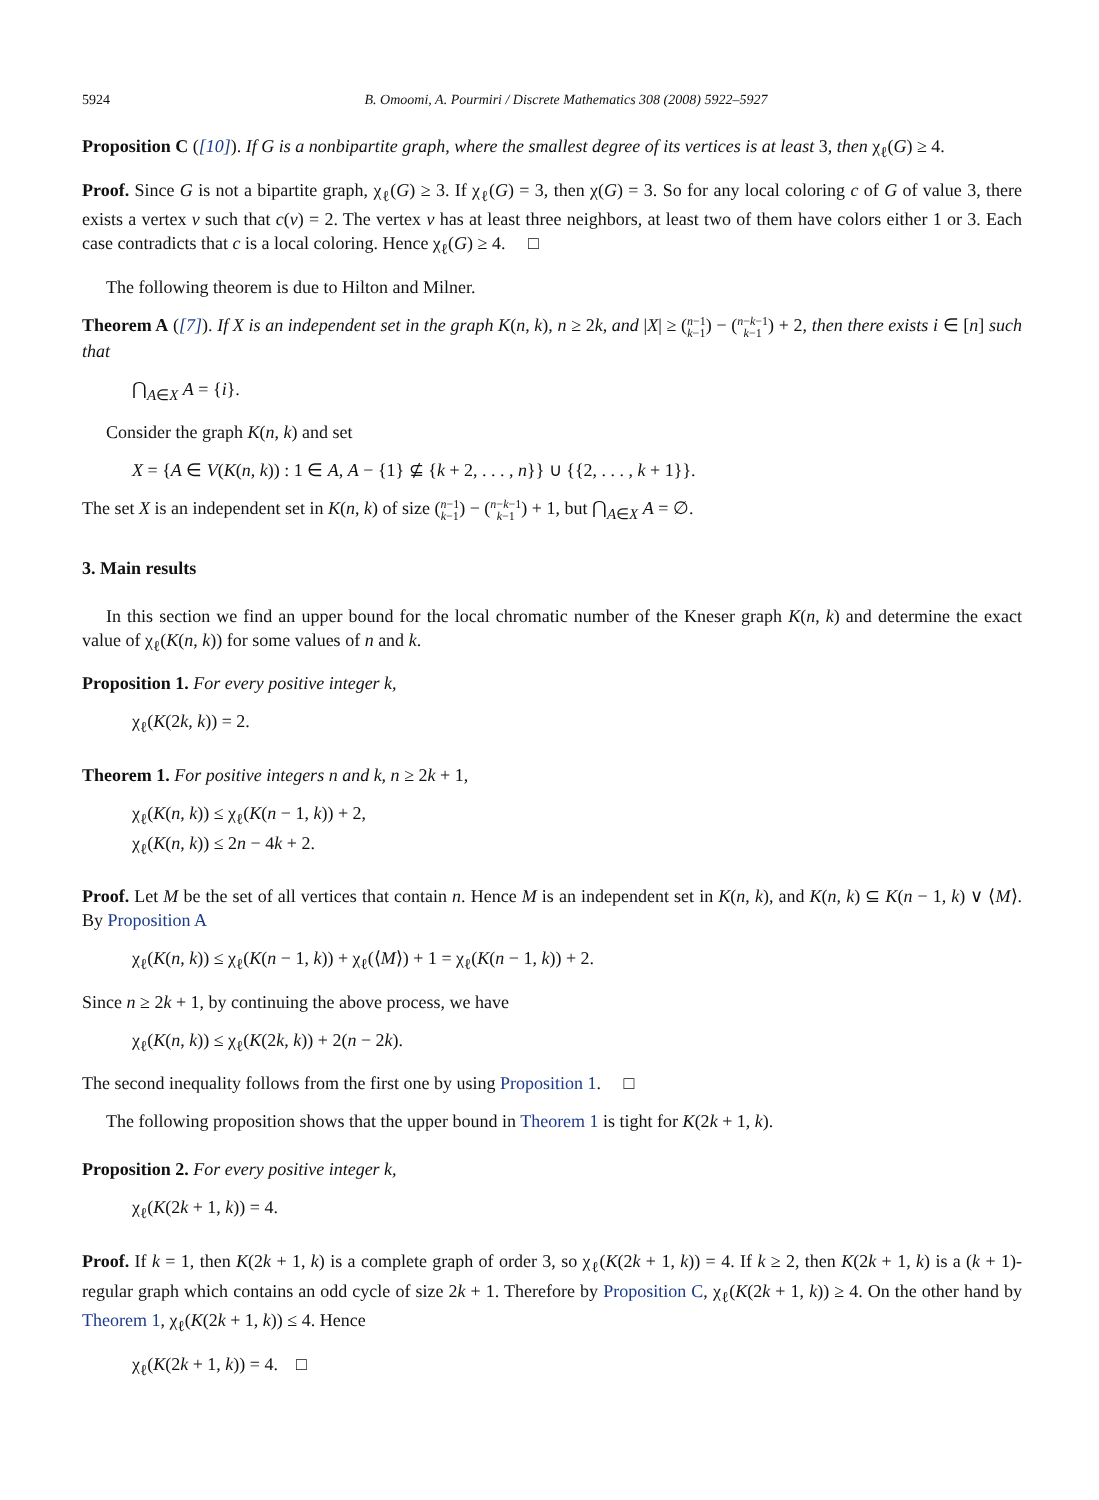5924 B. Omoomi, A. Pourmiri / Discrete Mathematics 308 (2008) 5922–5927
Proposition C ([10]). If G is a nonbipartite graph, where the smallest degree of its vertices is at least 3, then χ<sub>ℓ</sub>(G) ≥ 4.
Proof. Since G is not a bipartite graph, χ<sub>ℓ</sub>(G) ≥ 3. If χ<sub>ℓ</sub>(G) = 3, then χ(G) = 3. So for any local coloring c of G of value 3, there exists a vertex v such that c(v) = 2. The vertex v has at least three neighbors, at least two of them have colors either 1 or 3. Each case contradicts that c is a local coloring. Hence χ<sub>ℓ</sub>(G) ≥ 4. □
The following theorem is due to Hilton and Milner.
Theorem A ([7]). If X is an independent set in the graph K(n, k), n ≥ 2k, and |X| ≥ (n−1
k−1) − (n−k−1
k−1) + 2, then there exists i ∈ [n] such that
⋂<sub>A∈X</sub> A = {i}.
Consider the graph K(n, k) and set
X = {A ∈ V(K(n, k)) : 1 ∈ A, A − {1} ⊈ {k + 2, . . . , n}} ∪ {{2, . . . , k + 1}}.
The set X is an independent set in K(n, k) of size (n−1
k−1) − (n−k−1
k−1) + 1, but ⋂<sub>A∈X</sub> A = ∅.
3. Main results
In this section we find an upper bound for the local chromatic number of the Kneser graph K(n, k) and determine the exact value of χ<sub>ℓ</sub>(K(n, k)) for some values of n and k.
Proposition 1. For every positive integer k,
χ<sub>ℓ</sub>(K(2k, k)) = 2.
Theorem 1. For positive integers n and k, n ≥ 2k + 1,
χ<sub>ℓ</sub>(K(n, k)) ≤ χ<sub>ℓ</sub>(K(n − 1, k)) + 2,
χ<sub>ℓ</sub>(K(n, k)) ≤ 2n − 4k + 2.
Proof. Let M be the set of all vertices that contain n. Hence M is an independent set in K(n, k), and K(n, k) ⊆ K(n − 1, k) ∨ ⟨M⟩. By Proposition A
χ<sub>ℓ</sub>(K(n, k)) ≤ χ<sub>ℓ</sub>(K(n − 1, k)) + χ<sub>ℓ</sub>(⟨M⟩) + 1 = χ<sub>ℓ</sub>(K(n − 1, k)) + 2.
Since n ≥ 2k + 1, by continuing the above process, we have
χ<sub>ℓ</sub>(K(n, k)) ≤ χ<sub>ℓ</sub>(K(2k, k)) + 2(n − 2k).
The second inequality follows from the first one by using Proposition 1. □
The following proposition shows that the upper bound in Theorem 1 is tight for K(2k + 1, k).
Proposition 2. For every positive integer k,
χ<sub>ℓ</sub>(K(2k + 1, k)) = 4.
Proof. If k = 1, then K(2k + 1, k) is a complete graph of order 3, so χ<sub>ℓ</sub>(K(2k + 1, k)) = 4. If k ≥ 2, then K(2k + 1, k) is a (k + 1)-regular graph which contains an odd cycle of size 2k + 1. Therefore by Proposition C, χ<sub>ℓ</sub>(K(2k + 1, k)) ≥ 4. On the other hand by Theorem 1, χ<sub>ℓ</sub>(K(2k + 1, k)) ≤ 4. Hence
χ<sub>ℓ</sub>(K(2k + 1, k)) = 4. □